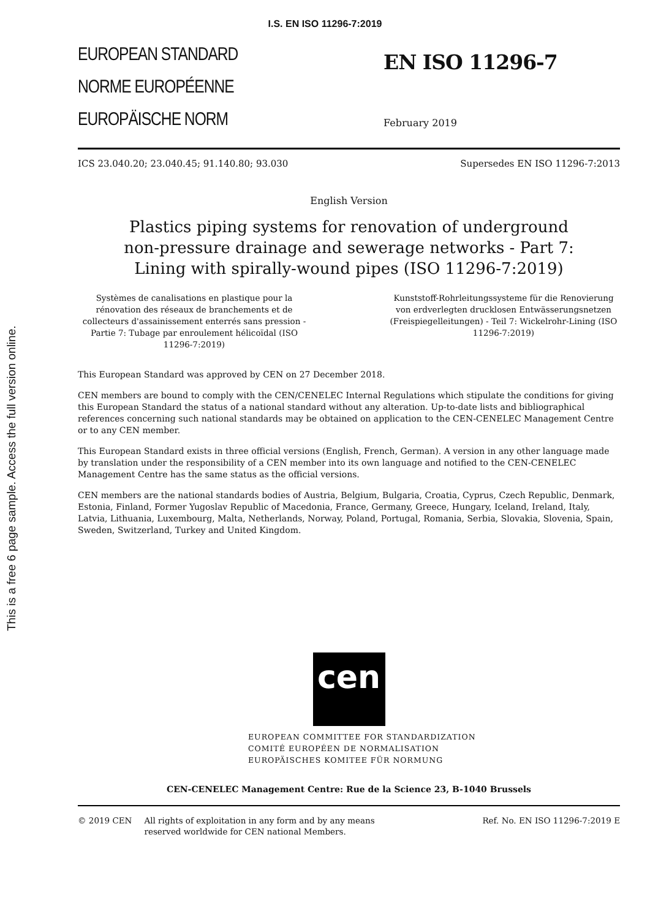I.S. EN ISO 11296-7:2019
This is a free 6 page sample. Access the full version online.
EUROPEAN STANDARD
NORME EUROPÉENNE
EUROPÄISCHE NORM
EN ISO 11296-7
February 2019
ICS 23.040.20; 23.040.45; 91.140.80; 93.030 Supersedes EN ISO 11296-7:2013
English Version
Plastics piping systems for renovation of underground
non-pressure drainage and sewerage networks - Part 7:
Lining with spirally-wound pipes (ISO 11296-7:2019)
Systèmes de canalisations en plastique pour la rénovation des réseaux de branchements et de collecteurs d'assainissement enterrés sans pression - Partie 7: Tubage par enroulement hélicoïdal (ISO 11296-7:2019)
Kunststoff-Rohrleitungssysteme für die Renovierung von erdverlegten drucklosen Entwässerungsnetzen (Freispiegelleitungen) - Teil 7: Wickelrohr-Lining (ISO 11296-7:2019)
This European Standard was approved by CEN on 27 December 2018.
CEN members are bound to comply with the CEN/CENELEC Internal Regulations which stipulate the conditions for giving this European Standard the status of a national standard without any alteration. Up-to-date lists and bibliographical references concerning such national standards may be obtained on application to the CEN-CENELEC Management Centre or to any CEN member.
This European Standard exists in three official versions (English, French, German). A version in any other language made by translation under the responsibility of a CEN member into its own language and notified to the CEN-CENELEC Management Centre has the same status as the official versions.
CEN members are the national standards bodies of Austria, Belgium, Bulgaria, Croatia, Cyprus, Czech Republic, Denmark, Estonia, Finland, Former Yugoslav Republic of Macedonia, France, Germany, Greece, Hungary, Iceland, Ireland, Italy, Latvia, Lithuania, Luxembourg, Malta, Netherlands, Norway, Poland, Portugal, Romania, Serbia, Slovakia, Slovenia, Spain, Sweden, Switzerland, Turkey and United Kingdom.
cen
EUROPEAN COMMITTEE FOR STANDARDIZATION
COMITÉ EUROPÉEN DE NORMALISATION
EUROPÄISCHES KOMITEE FÜR NORMUNG
CEN-CENELEC Management Centre: Rue de la Science 23, B-1040 Brussels
© 2019 CEN All rights of exploitation in any form and by any means reserved worldwide for CEN national Members. Ref. No. EN ISO 11296-7:2019 E